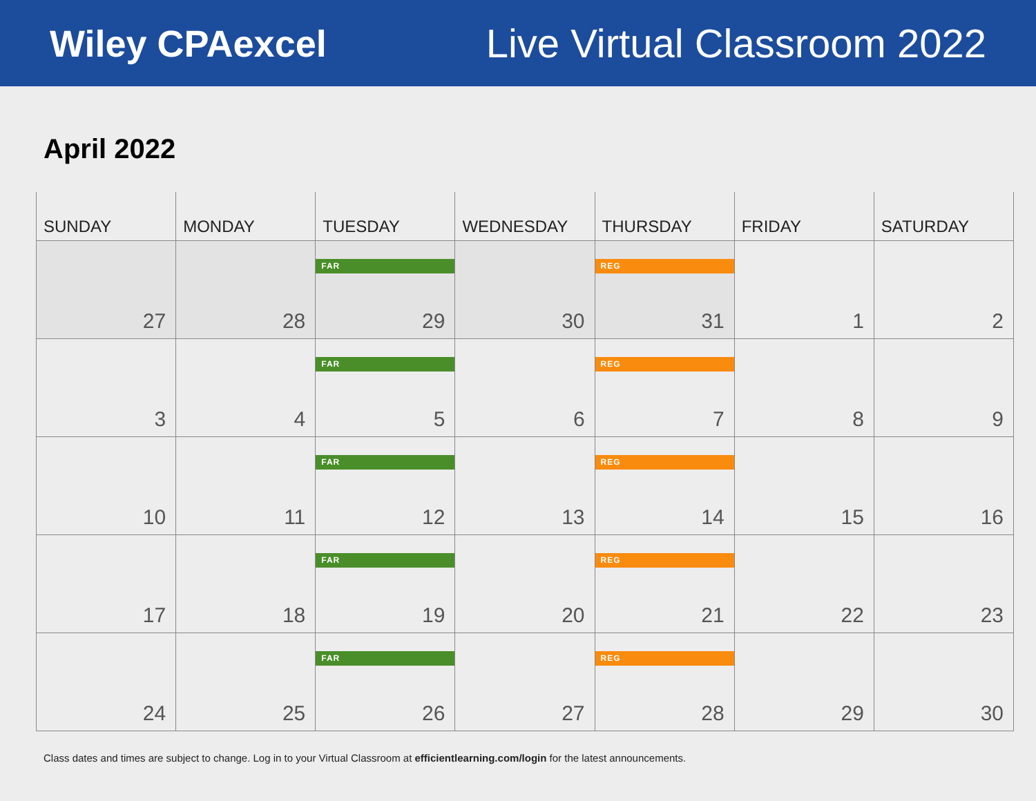Wiley CPAexcel Live Virtual Classroom 2022
April 2022
| SUNDAY | MONDAY | TUESDAY | WEDNESDAY | THURSDAY | FRIDAY | SATURDAY |
| --- | --- | --- | --- | --- | --- | --- |
| 27 | 28 | FAR 29 | 30 | REG 31 | 1 | 2 |
| 3 | 4 | FAR 5 | 6 | REG 7 | 8 | 9 |
| 10 | 11 | FAR 12 | 13 | REG 14 | 15 | 16 |
| 17 | 18 | FAR 19 | 20 | REG 21 | 22 | 23 |
| 24 | 25 | FAR 26 | 27 | REG 28 | 29 | 30 |
Class dates and times are subject to change. Log in to your Virtual Classroom at efficientlearning.com/login for the latest announcements.